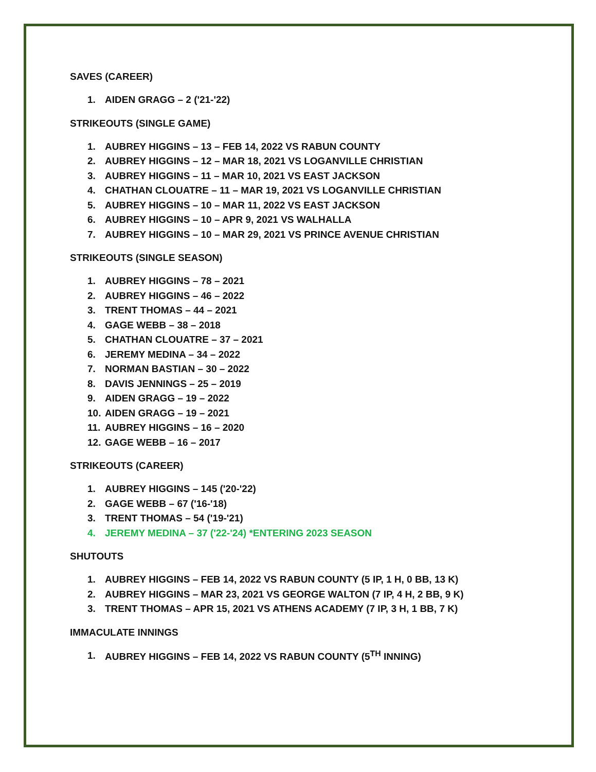SAVES (CAREER)
1. AIDEN GRAGG – 2 ('21-'22)
STRIKEOUTS (SINGLE GAME)
1. AUBREY HIGGINS – 13 – FEB 14, 2022 VS RABUN COUNTY
2. AUBREY HIGGINS – 12 – MAR 18, 2021 VS LOGANVILLE CHRISTIAN
3. AUBREY HIGGINS – 11 – MAR 10, 2021 VS EAST JACKSON
4. CHATHAN CLOUATRE – 11 – MAR 19, 2021 VS LOGANVILLE CHRISTIAN
5. AUBREY HIGGINS – 10 – MAR 11, 2022 VS EAST JACKSON
6. AUBREY HIGGINS – 10 – APR 9, 2021 VS WALHALLA
7. AUBREY HIGGINS – 10 – MAR 29, 2021 VS PRINCE AVENUE CHRISTIAN
STRIKEOUTS (SINGLE SEASON)
1. AUBREY HIGGINS – 78 – 2021
2. AUBREY HIGGINS – 46 – 2022
3. TRENT THOMAS – 44 – 2021
4. GAGE WEBB – 38 – 2018
5. CHATHAN CLOUATRE – 37 – 2021
6. JEREMY MEDINA – 34 – 2022
7. NORMAN BASTIAN – 30 – 2022
8. DAVIS JENNINGS – 25 – 2019
9. AIDEN GRAGG – 19 – 2022
10. AIDEN GRAGG – 19 – 2021
11. AUBREY HIGGINS – 16 – 2020
12. GAGE WEBB – 16 – 2017
STRIKEOUTS (CAREER)
1. AUBREY HIGGINS – 145 ('20-'22)
2. GAGE WEBB – 67 ('16-'18)
3. TRENT THOMAS – 54 ('19-'21)
4. JEREMY MEDINA – 37 ('22-'24) *ENTERING 2023 SEASON
SHUTOUTS
1. AUBREY HIGGINS – FEB 14, 2022 VS RABUN COUNTY (5 IP, 1 H, 0 BB, 13 K)
2. AUBREY HIGGINS – MAR 23, 2021 VS GEORGE WALTON (7 IP, 4 H, 2 BB, 9 K)
3. TRENT THOMAS – APR 15, 2021 VS ATHENS ACADEMY (7 IP, 3 H, 1 BB, 7 K)
IMMACULATE INNINGS
1. AUBREY HIGGINS – FEB 14, 2022 VS RABUN COUNTY (5<sup>TH</sup> INNING)